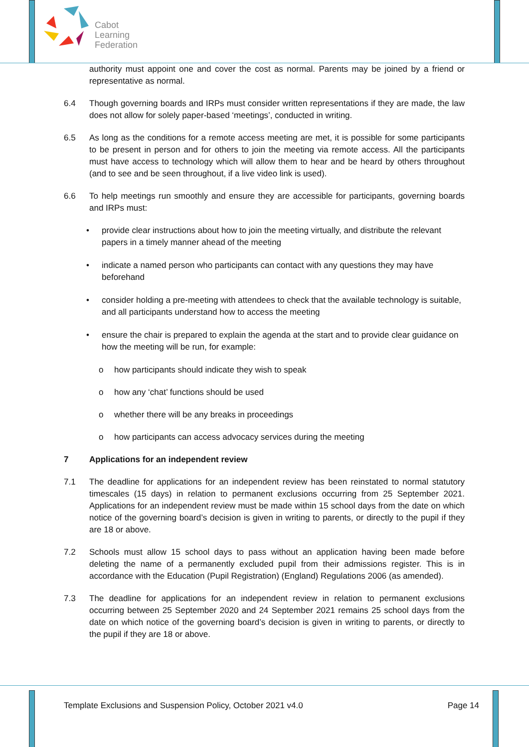Cabot
Learning
Federation
authority must appoint one and cover the cost as normal. Parents may be joined by a friend or representative as normal.
6.4 Though governing boards and IRPs must consider written representations if they are made, the law does not allow for solely paper-based ‘meetings’, conducted in writing.
6.5 As long as the conditions for a remote access meeting are met, it is possible for some participants to be present in person and for others to join the meeting via remote access. All the participants must have access to technology which will allow them to hear and be heard by others throughout (and to see and be seen throughout, if a live video link is used).
6.6 To help meetings run smoothly and ensure they are accessible for participants, governing boards and IRPs must:
• provide clear instructions about how to join the meeting virtually, and distribute the relevant papers in a timely manner ahead of the meeting
• indicate a named person who participants can contact with any questions they may have beforehand
• consider holding a pre-meeting with attendees to check that the available technology is suitable, and all participants understand how to access the meeting
• ensure the chair is prepared to explain the agenda at the start and to provide clear guidance on how the meeting will be run, for example:
o how participants should indicate they wish to speak
o how any ‘chat’ functions should be used
o whether there will be any breaks in proceedings
o how participants can access advocacy services during the meeting
7 Applications for an independent review
7.1 The deadline for applications for an independent review has been reinstated to normal statutory timescales (15 days) in relation to permanent exclusions occurring from 25 September 2021. Applications for an independent review must be made within 15 school days from the date on which notice of the governing board’s decision is given in writing to parents, or directly to the pupil if they are 18 or above.
7.2 Schools must allow 15 school days to pass without an application having been made before deleting the name of a permanently excluded pupil from their admissions register. This is in accordance with the Education (Pupil Registration) (England) Regulations 2006 (as amended).
7.3 The deadline for applications for an independent review in relation to permanent exclusions occurring between 25 September 2020 and 24 September 2021 remains 25 school days from the date on which notice of the governing board’s decision is given in writing to parents, or directly to the pupil if they are 18 or above.
Template Exclusions and Suspension Policy, October 2021 v4.0 Page 14